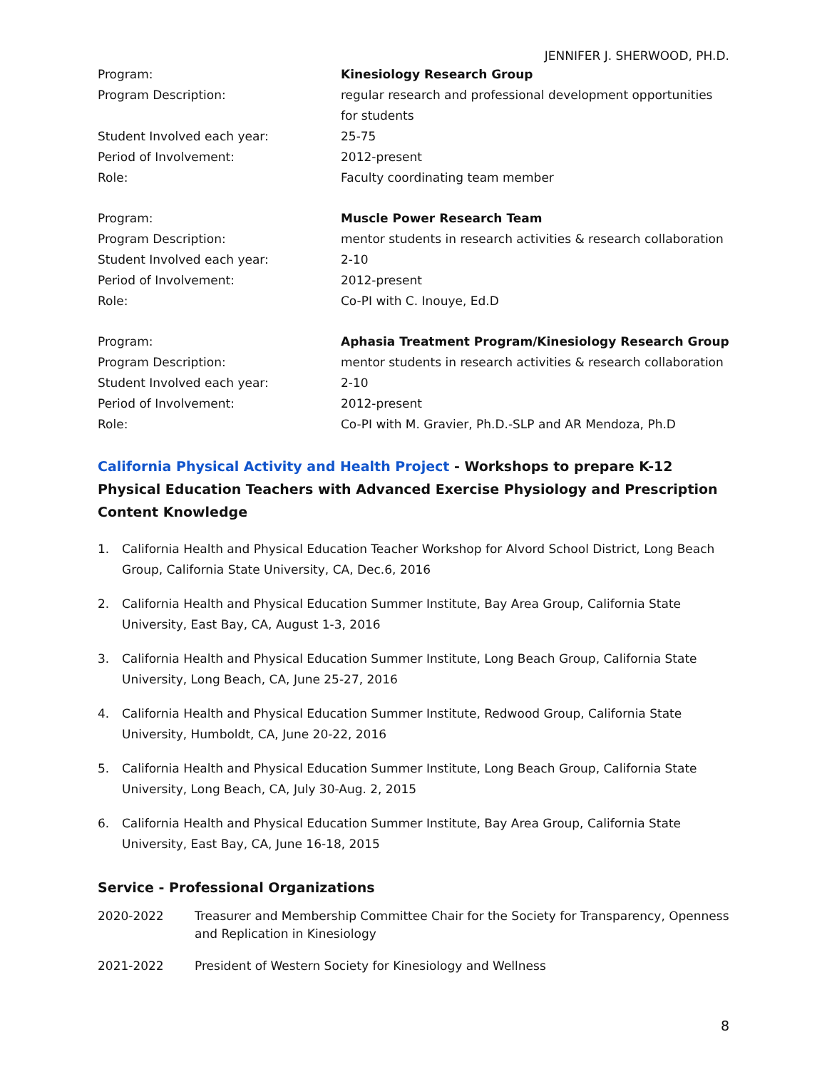JENNIFER J. SHERWOOD, PH.D.
| Program: | Kinesiology Research Group |
| Program Description: | regular research and professional development opportunities for students |
| Student Involved each year: | 25-75 |
| Period of Involvement: | 2012-present |
| Role: | Faculty coordinating team member |
| Program: | Muscle Power Research Team |
| Program Description: | mentor students in research activities & research collaboration |
| Student Involved each year: | 2-10 |
| Period of Involvement: | 2012-present |
| Role: | Co-PI with C. Inouye, Ed.D |
| Program: | Aphasia Treatment Program/Kinesiology Research Group |
| Program Description: | mentor students in research activities & research collaboration |
| Student Involved each year: | 2-10 |
| Period of Involvement: | 2012-present |
| Role: | Co-PI with M. Gravier, Ph.D.-SLP and AR Mendoza, Ph.D |
California Physical Activity and Health Project - Workshops to prepare K-12 Physical Education Teachers with Advanced Exercise Physiology and Prescription Content Knowledge
1. California Health and Physical Education Teacher Workshop for Alvord School District, Long Beach Group, California State University, CA, Dec.6, 2016
2. California Health and Physical Education Summer Institute, Bay Area Group, California State University, East Bay, CA, August 1-3, 2016
3. California Health and Physical Education Summer Institute, Long Beach Group, California State University, Long Beach, CA, June 25-27, 2016
4. California Health and Physical Education Summer Institute, Redwood Group, California State University, Humboldt, CA, June 20-22, 2016
5. California Health and Physical Education Summer Institute, Long Beach Group, California State University, Long Beach, CA, July 30-Aug. 2, 2015
6. California Health and Physical Education Summer Institute, Bay Area Group, California State University, East Bay, CA, June 16-18, 2015
Service - Professional Organizations
| 2020-2022 | Treasurer and Membership Committee Chair for the Society for Transparency, Openness and Replication in Kinesiology |
| 2021-2022 | President of Western Society for Kinesiology and Wellness |
8